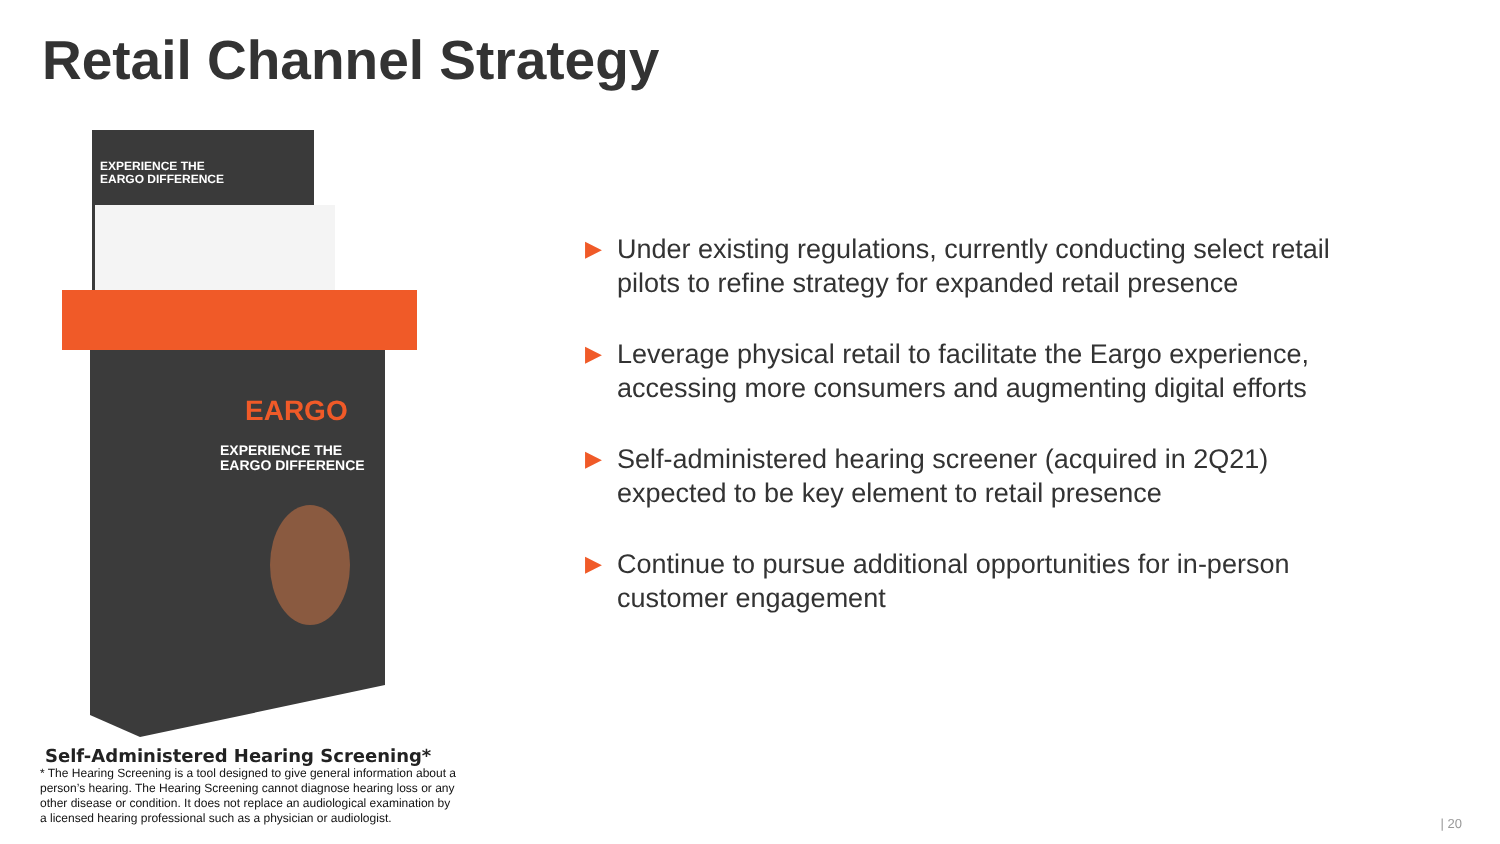Retail Channel Strategy
EXPERIENCE THE
EARGO DIFFERENCE
EARGO
EXPERIENCE THE
EARGO DIFFERENCE
Self-Administered Hearing Screening*
* The Hearing Screening is a tool designed to give general information about a person’s hearing. The Hearing Screening cannot diagnose hearing loss or any other disease or condition. It does not replace an audiological examination by a licensed hearing professional such as a physician or audiologist.
▶ Under existing regulations, currently conducting select retail pilots to refine strategy for expanded retail presence
▶ Leverage physical retail to facilitate the Eargo experience, accessing more consumers and augmenting digital efforts
▶ Self-administered hearing screener (acquired in 2Q21) expected to be key element to retail presence
▶ Continue to pursue additional opportunities for in-person customer engagement
| 20